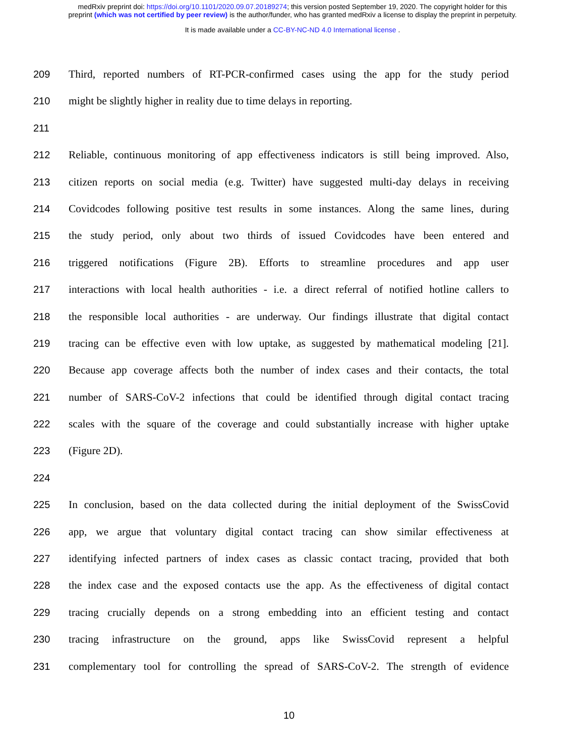medRxiv preprint doi: https://doi.org/10.1101/2020.09.07.20189274; this version posted September 19, 2020. The copyright holder for this
preprint (which was not certified by peer review) is the author/funder, who has granted medRxiv a license to display the preprint in perpetuity.
It is made available under a CC-BY-NC-ND 4.0 International license .
209 Third, reported numbers of RT-PCR-confirmed cases using the app for the study period
210 might be slightly higher in reality due to time delays in reporting.
211
212 Reliable, continuous monitoring of app effectiveness indicators is still being improved. Also,
213 citizen reports on social media (e.g. Twitter) have suggested multi-day delays in receiving
214 Covidcodes following positive test results in some instances. Along the same lines, during
215 the study period, only about two thirds of issued Covidcodes have been entered and
216 triggered notifications (Figure 2B). Efforts to streamline procedures and app user
217 interactions with local health authorities - i.e. a direct referral of notified hotline callers to
218 the responsible local authorities - are underway. Our findings illustrate that digital contact
219 tracing can be effective even with low uptake, as suggested by mathematical modeling [21].
220 Because app coverage affects both the number of index cases and their contacts, the total
221 number of SARS-CoV-2 infections that could be identified through digital contact tracing
222 scales with the square of the coverage and could substantially increase with higher uptake
223 (Figure 2D).
224
225 In conclusion, based on the data collected during the initial deployment of the SwissCovid
226 app, we argue that voluntary digital contact tracing can show similar effectiveness at
227 identifying infected partners of index cases as classic contact tracing, provided that both
228 the index case and the exposed contacts use the app. As the effectiveness of digital contact
229 tracing crucially depends on a strong embedding into an efficient testing and contact
230 tracing infrastructure on the ground, apps like SwissCovid represent a helpful
231 complementary tool for controlling the spread of SARS-CoV-2. The strength of evidence
10